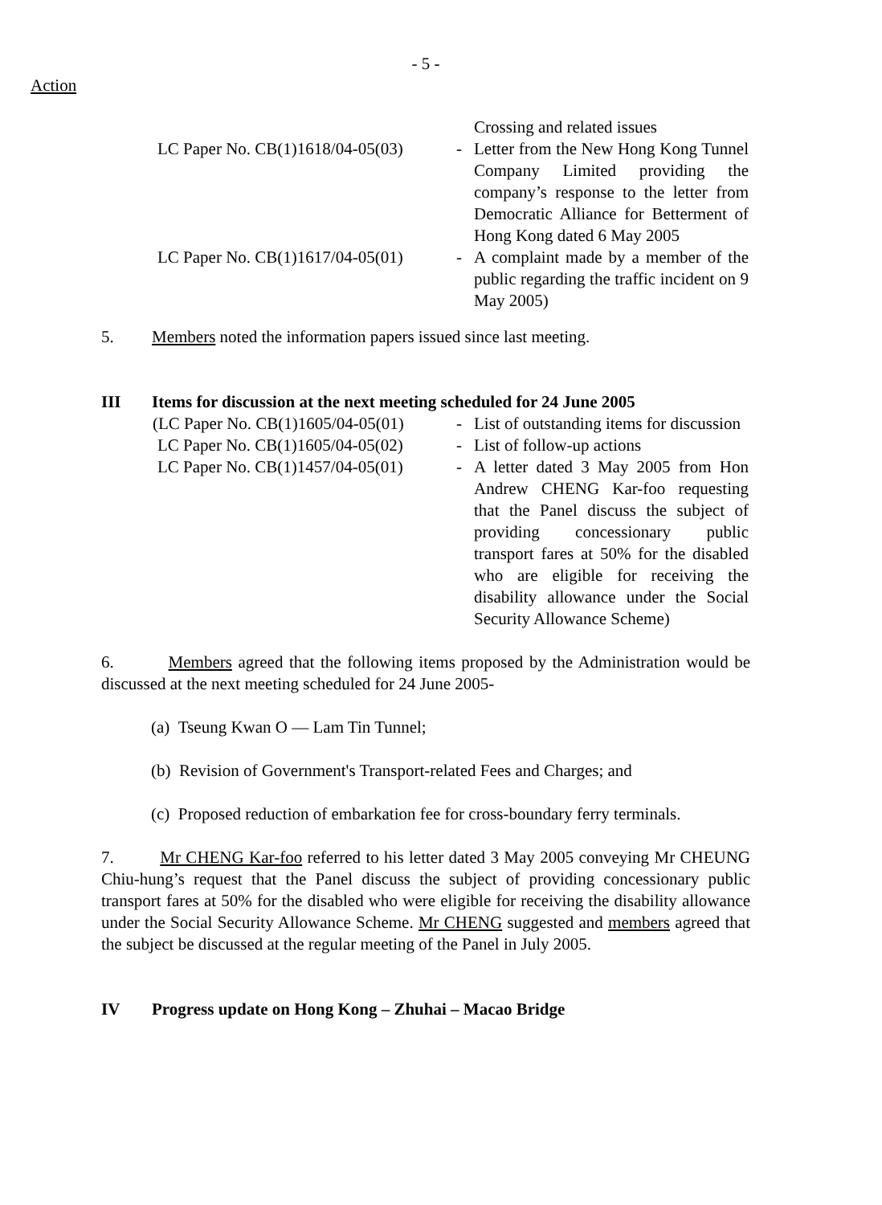- 5 -
Action
| | | Crossing and related issues |
| LC Paper No. CB(1)1618/04-05(03) | - | Letter from the New Hong Kong Tunnel Company Limited providing the company’s response to the letter from Democratic Alliance for Betterment of Hong Kong dated 6 May 2005 |
| LC Paper No. CB(1)1617/04-05(01) | - | A complaint made by a member of the public regarding the traffic incident on 9 May 2005) |
5. Members noted the information papers issued since last meeting.
III Items for discussion at the next meeting scheduled for 24 June 2005
| (LC Paper No. CB(1)1605/04-05(01) | - | List of outstanding items for discussion |
| LC Paper No. CB(1)1605/04-05(02) | - | List of follow-up actions |
| LC Paper No. CB(1)1457/04-05(01) | - | A letter dated 3 May 2005 from Hon Andrew CHENG Kar-foo requesting that the Panel discuss the subject of providing concessionary public transport fares at 50% for the disabled who are eligible for receiving the disability allowance under the Social Security Allowance Scheme) |
6. Members agreed that the following items proposed by the Administration would be discussed at the next meeting scheduled for 24 June 2005-
(a) Tseung Kwan O — Lam Tin Tunnel;
(b) Revision of Government's Transport-related Fees and Charges; and
(c) Proposed reduction of embarkation fee for cross-boundary ferry terminals.
7. Mr CHENG Kar-foo referred to his letter dated 3 May 2005 conveying Mr CHEUNG Chiu-hung’s request that the Panel discuss the subject of providing concessionary public transport fares at 50% for the disabled who were eligible for receiving the disability allowance under the Social Security Allowance Scheme. Mr CHENG suggested and members agreed that the subject be discussed at the regular meeting of the Panel in July 2005.
IV Progress update on Hong Kong – Zhuhai – Macao Bridge